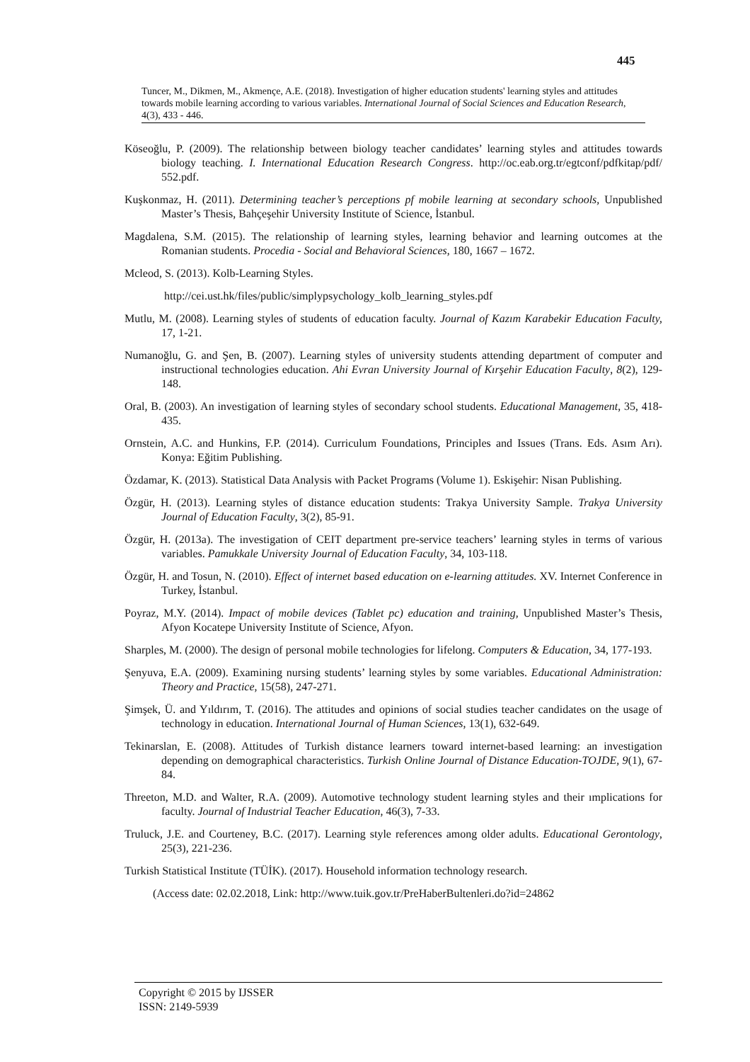445
Tuncer, M., Dikmen, M., Akmençe, A.E. (2018). Investigation of higher education students' learning styles and attitudes towards mobile learning according to various variables. International Journal of Social Sciences and Education Research, 4(3), 433 - 446.
Köseoğlu, P. (2009). The relationship between biology teacher candidates’ learning styles and attitudes towards biology teaching. I. International Education Research Congress. http://oc.eab.org.tr/egtconf/pdfkitap/pdf/ 552.pdf.
Kuşkonmaz, H. (2011). Determining teacher’s perceptions pf mobile learning at secondary schools, Unpublished Master’s Thesis, Bahçeşehir University Institute of Science, İstanbul.
Magdalena, S.M. (2015). The relationship of learning styles, learning behavior and learning outcomes at the Romanian students. Procedia - Social and Behavioral Sciences, 180, 1667 – 1672.
Mcleod, S. (2013). Kolb-Learning Styles.
http://cei.ust.hk/files/public/simplypsychology_kolb_learning_styles.pdf
Mutlu, M. (2008). Learning styles of students of education faculty. Journal of Kazım Karabekir Education Faculty, 17, 1-21.
Numanoğlu, G. and Şen, B. (2007). Learning styles of university students attending department of computer and instructional technologies education. Ahi Evran University Journal of Kırşehir Education Faculty, 8(2), 129-148.
Oral, B. (2003). An investigation of learning styles of secondary school students. Educational Management, 35, 418-435.
Ornstein, A.C. and Hunkins, F.P. (2014). Curriculum Foundations, Principles and Issues (Trans. Eds. Asım Arı). Konya: Eğitim Publishing.
Özdamar, K. (2013). Statistical Data Analysis with Packet Programs (Volume 1). Eskişehir: Nisan Publishing.
Özgür, H. (2013). Learning styles of distance education students: Trakya University Sample. Trakya University Journal of Education Faculty, 3(2), 85-91.
Özgür, H. (2013a). The investigation of CEIT department pre-service teachers’ learning styles in terms of various variables. Pamukkale University Journal of Education Faculty, 34, 103-118.
Özgür, H. and Tosun, N. (2010). Effect of internet based education on e-learning attitudes. XV. Internet Conference in Turkey, İstanbul.
Poyraz, M.Y. (2014). Impact of mobile devices (Tablet pc) education and training, Unpublished Master’s Thesis, Afyon Kocatepe University Institute of Science, Afyon.
Sharples, M. (2000). The design of personal mobile technologies for lifelong. Computers & Education, 34, 177-193.
Şenyuva, E.A. (2009). Examining nursing students’ learning styles by some variables. Educational Administration: Theory and Practice, 15(58), 247-271.
Şimşek, Ü. and Yıldırım, T. (2016). The attitudes and opinions of social studies teacher candidates on the usage of technology in education. International Journal of Human Sciences, 13(1), 632-649.
Tekinarslan, E. (2008). Attitudes of Turkish distance learners toward internet-based learning: an investigation depending on demographical characteristics. Turkish Online Journal of Distance Education-TOJDE, 9(1), 67-84.
Threeton, M.D. and Walter, R.A. (2009). Automotive technology student learning styles and their ımplications for faculty. Journal of Industrial Teacher Education, 46(3), 7-33.
Truluck, J.E. and Courteney, B.C. (2017). Learning style references among older adults. Educational Gerontology, 25(3), 221-236.
Turkish Statistical Institute (TÜİK). (2017). Household information technology research.
(Access date: 02.02.2018, Link: http://www.tuik.gov.tr/PreHaberBultenleri.do?id=24862
Copyright © 2015 by IJSSER
ISSN: 2149-5939